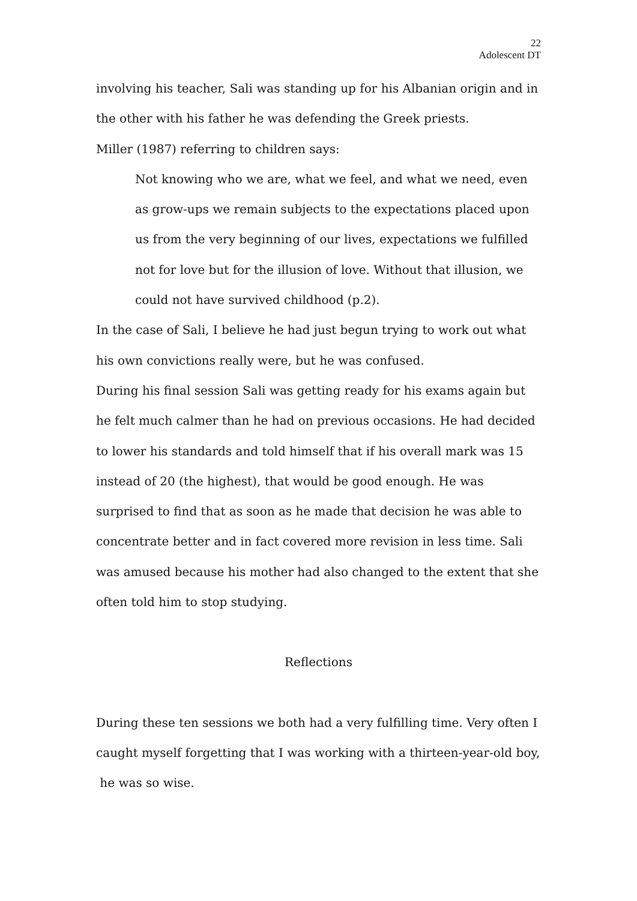22
Adolescent DT
involving his teacher, Sali was standing up for his Albanian origin and in the other with his father he was defending the Greek priests.
Miller (1987) referring to children says:
Not knowing who we are, what we feel, and what we need, even as grow-ups we remain subjects to the expectations placed upon us from the very beginning of our lives, expectations we fulfilled not for love but for the illusion of love. Without that illusion, we could not have survived childhood (p.2).
In the case of Sali, I believe he had just begun trying to work out what his own convictions really were, but he was confused.
During his final session Sali was getting ready for his exams again but he felt much calmer than he had on previous occasions. He had decided to lower his standards and told himself that if his overall mark was 15 instead of 20 (the highest), that would be good enough. He was surprised to find that as soon as he made that decision he was able to concentrate better and in fact covered more revision in less time. Sali was amused because his mother had also changed to the extent that she often told him to stop studying.
Reflections
During these ten sessions we both had a very fulfilling time. Very often I caught myself forgetting that I was working with a thirteen-year-old boy, he was so wise.